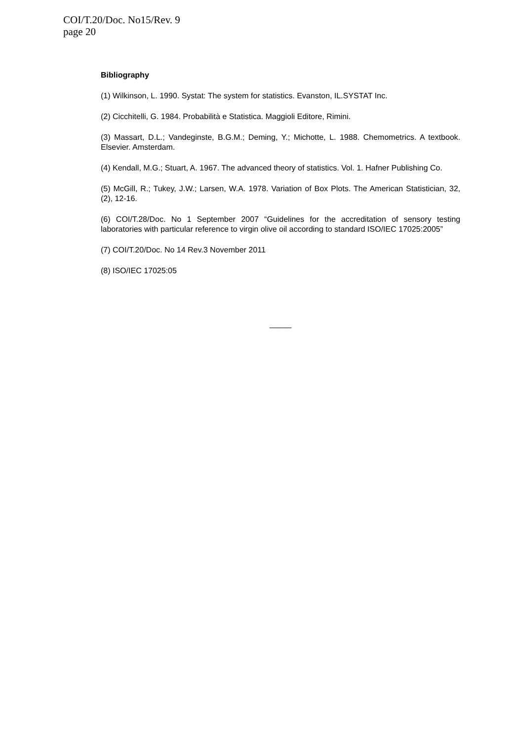COI/T.20/Doc. No15/Rev. 9
page 20
Bibliography
(1) Wilkinson, L. 1990. Systat: The system for statistics. Evanston, IL.SYSTAT Inc.
(2) Cicchitelli, G. 1984. Probabilità e Statistica. Maggioli Editore, Rimini.
(3) Massart, D.L.; Vandeginste, B.G.M.; Deming, Y.; Michotte, L. 1988. Chemometrics. A textbook. Elsevier. Amsterdam.
(4) Kendall, M.G.; Stuart, A. 1967. The advanced theory of statistics. Vol. 1. Hafner Publishing Co.
(5) McGill, R.; Tukey, J.W.; Larsen, W.A. 1978. Variation of Box Plots. The American Statistician, 32, (2), 12-16.
(6) COI/T.28/Doc. No 1 September 2007 “Guidelines for the accreditation of sensory testing laboratories with particular reference to virgin olive oil according to standard ISO/IEC 17025:2005”
(7) COI/T.20/Doc. No 14 Rev.3 November 2011
(8) ISO/IEC 17025:05
_____